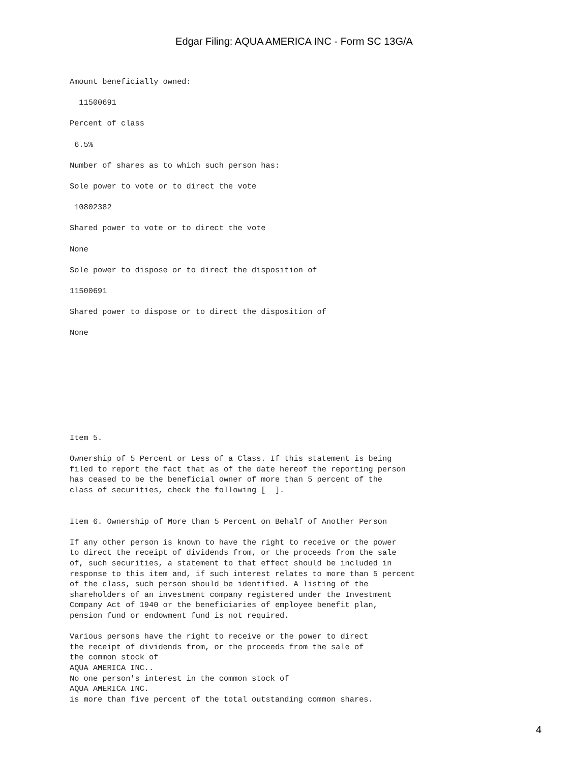Edgar Filing: AQUA AMERICA INC - Form SC 13G/A
Amount beneficially owned:

  11500691

Percent of class

 6.5%

Number of shares as to which such person has:

Sole power to vote or to direct the vote

 10802382

Shared power to vote or to direct the vote

None

Sole power to dispose or to direct the disposition of

11500691

Shared power to dispose or to direct the disposition of

None
Item 5.

Ownership of 5 Percent or Less of a Class. If this statement is being
filed to report the fact that as of the date hereof the reporting person
has ceased to be the beneficial owner of more than 5 percent of the
class of securities, check the following [  ].


Item 6. Ownership of More than 5 Percent on Behalf of Another Person

If any other person is known to have the right to receive or the power
to direct the receipt of dividends from, or the proceeds from the sale
of, such securities, a statement to that effect should be included in
response to this item and, if such interest relates to more than 5 percent
of the class, such person should be identified. A listing of the
shareholders of an investment company registered under the Investment
Company Act of 1940 or the beneficiaries of employee benefit plan,
pension fund or endowment fund is not required.

Various persons have the right to receive or the power to direct
the receipt of dividends from, or the proceeds from the sale of
the common stock of
AQUA AMERICA INC..
No one person's interest in the common stock of
AQUA AMERICA INC.
is more than five percent of the total outstanding common shares.
4